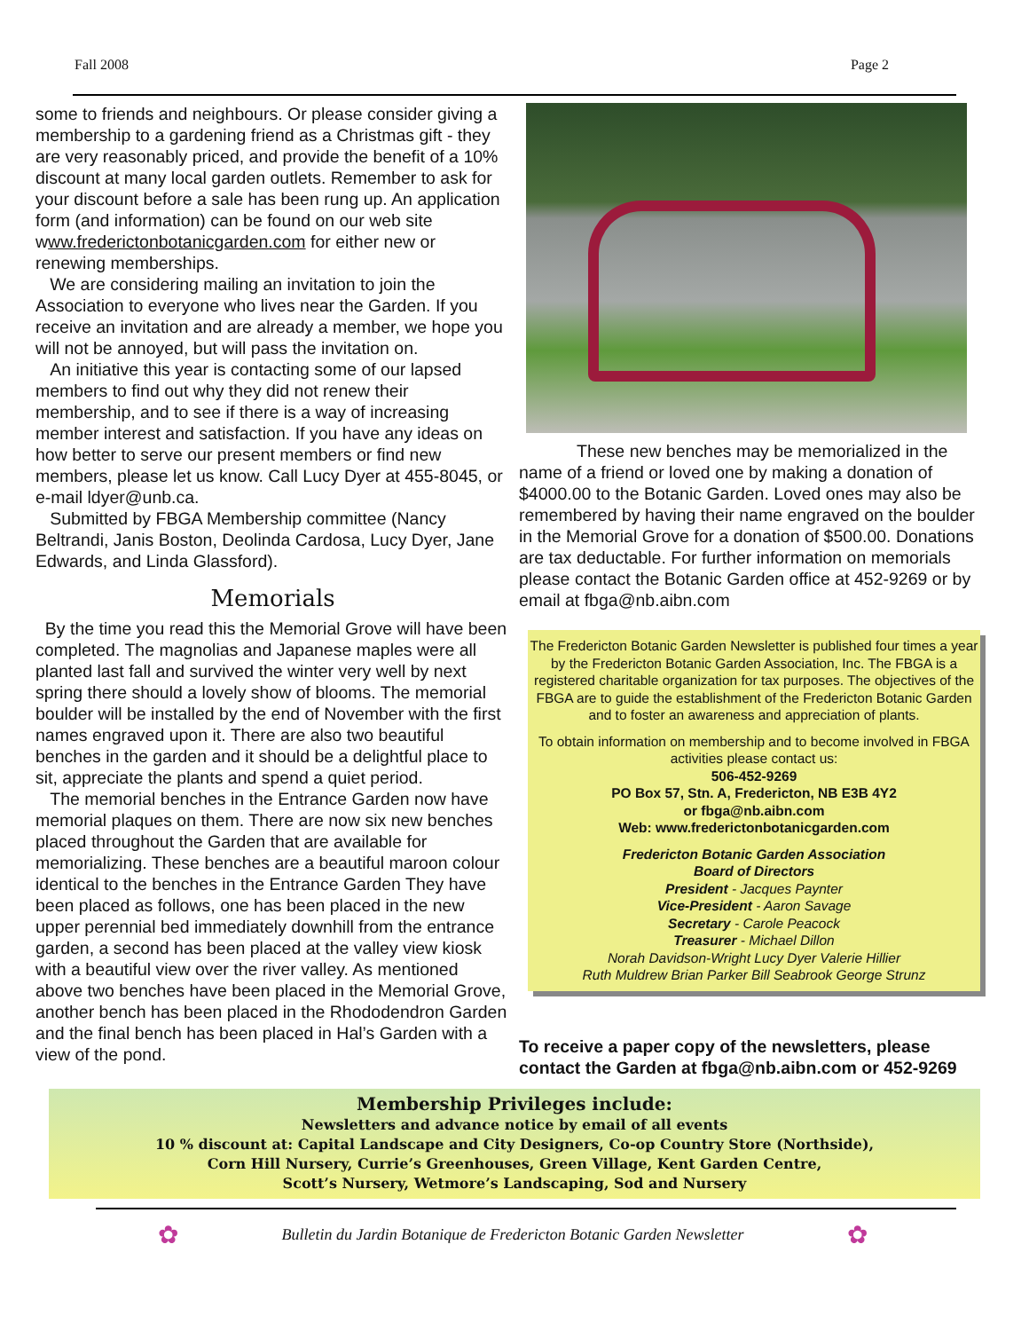Fall 2008 Page 2
some to friends and neighbours. Or please consider giving a membership to a gardening friend as a Christmas gift - they are very reasonably priced, and provide the benefit of a 10% discount at many local garden outlets. Remember to ask for your discount before a sale has been rung up. An application form (and information) can be found on our web site www.frederictonbotanicgarden.com for either new or renewing memberships.
We are considering mailing an invitation to join the Association to everyone who lives near the Garden. If you receive an invitation and are already a member, we hope you will not be annoyed, but will pass the invitation on.
An initiative this year is contacting some of our lapsed members to find out why they did not renew their membership, and to see if there is a way of increasing member interest and satisfaction. If you have any ideas on how better to serve our present members or find new members, please let us know. Call Lucy Dyer at 455-8045, or e-mail ldyer@unb.ca.
Submitted by FBGA Membership committee (Nancy Beltrandi, Janis Boston, Deolinda Cardosa, Lucy Dyer, Jane Edwards, and Linda Glassford).
Memorials
By the time you read this the Memorial Grove will have been completed. The magnolias and Japanese maples were all planted last fall and survived the winter very well by next spring there should a lovely show of blooms. The memorial boulder will be installed by the end of November with the first names engraved upon it. There are also two beautiful benches in the garden and it should be a delightful place to sit, appreciate the plants and spend a quiet period.
The memorial benches in the Entrance Garden now have memorial plaques on them. There are now six new benches placed throughout the Garden that are available for memorializing. These benches are a beautiful maroon colour identical to the benches in the Entrance Garden They have been placed as follows, one has been placed in the new upper perennial bed immediately downhill from the entrance garden, a second has been placed at the valley view kiosk with a beautiful view over the river valley. As mentioned above two benches have been placed in the Memorial Grove, another bench has been placed in the Rhododendron Garden and the final bench has been placed in Hal’s Garden with a view of the pond.
These new benches may be memorialized in the name of a friend or loved one by making a donation of $4000.00 to the Botanic Garden. Loved ones may also be remembered by having their name engraved on the boulder in the Memorial Grove for a donation of $500.00. Donations are tax deductable. For further information on memorials please contact the Botanic Garden office at 452-9269 or by email at fbga@nb.aibn.com
The Fredericton Botanic Garden Newsletter is published four times a year by the Fredericton Botanic Garden Association, Inc. The FBGA is a registered charitable organization for tax purposes. The objectives of the FBGA are to guide the establishment of the Fredericton Botanic Garden and to foster an awareness and appreciation of plants.
To obtain information on membership and to become involved in FBGA activities please contact us:
506-452-9269
PO Box 57, Stn. A, Fredericton, NB E3B 4Y2
or fbga@nb.aibn.com
Web: www.frederictonbotanicgarden.com
Fredericton Botanic Garden Association
Board of Directors
President - Jacques Paynter
Vice-President - Aaron Savage
Secretary - Carole Peacock
Treasurer - Michael Dillon
Norah Davidson-Wright Lucy Dyer Valerie Hillier
Ruth Muldrew Brian Parker Bill Seabrook George Strunz
To receive a paper copy of the newsletters, please contact the Garden at fbga@nb.aibn.com or 452-9269
Membership Privileges include:
Newsletters and advance notice by email of all events
10 % discount at: Capital Landscape and City Designers, Co-op Country Store (Northside),
Corn Hill Nursery, Currie’s Greenhouses, Green Village, Kent Garden Centre,
Scott’s Nursery, Wetmore’s Landscaping, Sod and Nursery
✿ Bulletin du Jardin Botanique de Fredericton Botanic Garden Newsletter ✿